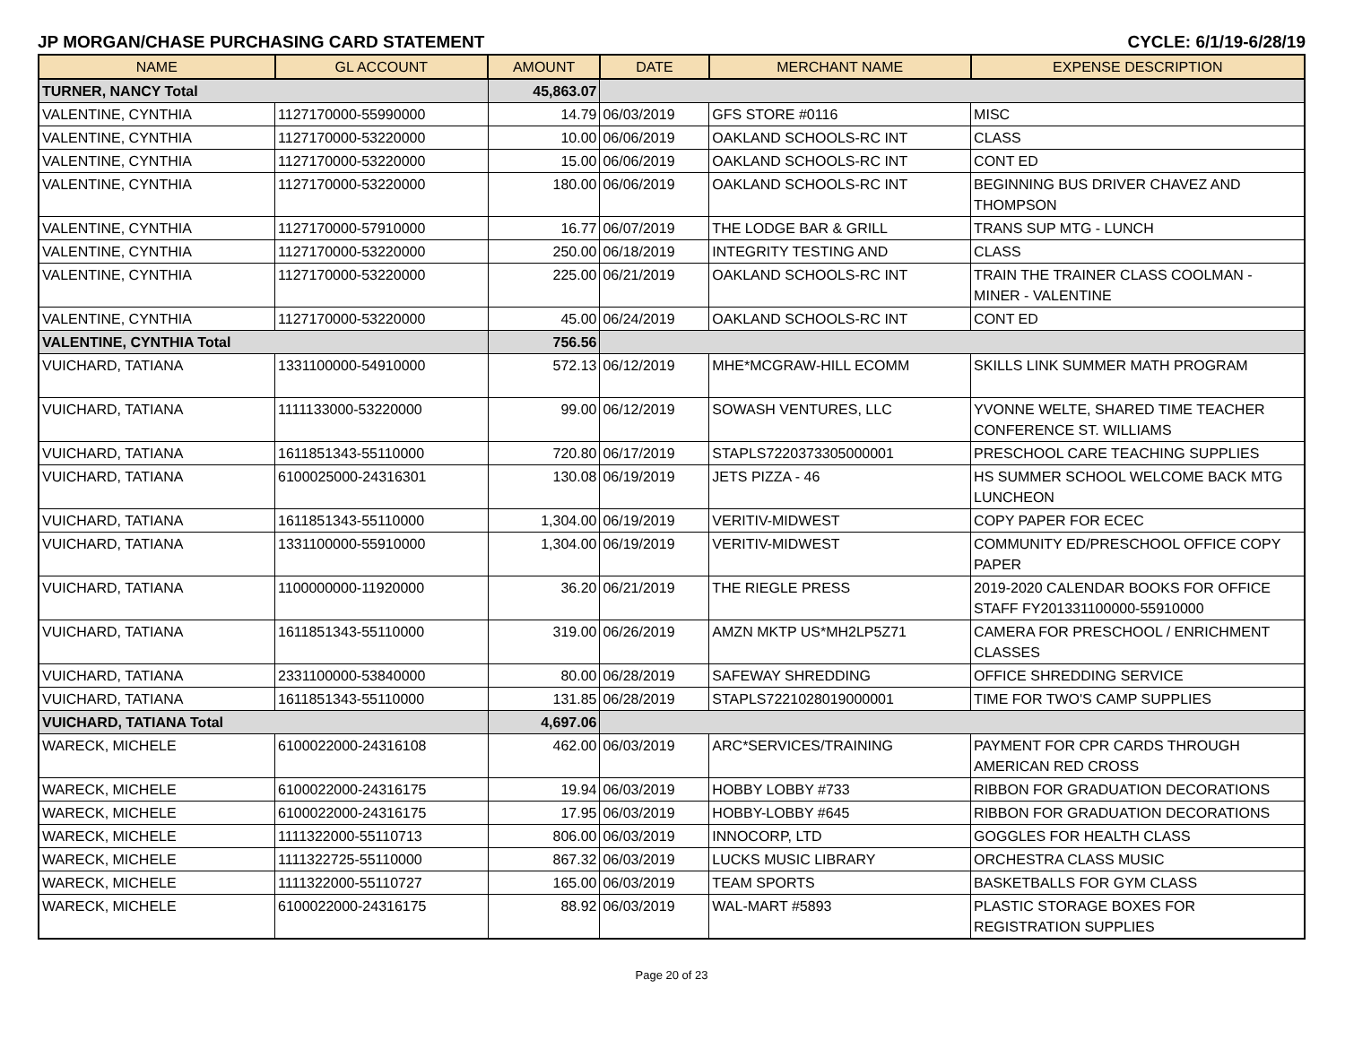JP MORGAN/CHASE PURCHASING CARD STATEMENT CYCLE: 6/1/19-6/28/19
| NAME | GL ACCOUNT | AMOUNT | DATE | MERCHANT NAME | EXPENSE DESCRIPTION |
| --- | --- | --- | --- | --- | --- |
| TURNER, NANCY Total | | 45,863.07 | | | |
| VALENTINE, CYNTHIA | 1127170000-55990000 | 14.79 | 06/03/2019 | GFS STORE #0116 | MISC |
| VALENTINE, CYNTHIA | 1127170000-53220000 | 10.00 | 06/06/2019 | OAKLAND SCHOOLS-RC INT | CLASS |
| VALENTINE, CYNTHIA | 1127170000-53220000 | 15.00 | 06/06/2019 | OAKLAND SCHOOLS-RC INT | CONT ED |
| VALENTINE, CYNTHIA | 1127170000-53220000 | 180.00 | 06/06/2019 | OAKLAND SCHOOLS-RC INT | BEGINNING BUS DRIVER CHAVEZ AND THOMPSON |
| VALENTINE, CYNTHIA | 1127170000-57910000 | 16.77 | 06/07/2019 | THE LODGE BAR & GRILL | TRANS SUP MTG - LUNCH |
| VALENTINE, CYNTHIA | 1127170000-53220000 | 250.00 | 06/18/2019 | INTEGRITY TESTING AND | CLASS |
| VALENTINE, CYNTHIA | 1127170000-53220000 | 225.00 | 06/21/2019 | OAKLAND SCHOOLS-RC INT | TRAIN THE TRAINER CLASS COOLMAN - MINER - VALENTINE |
| VALENTINE, CYNTHIA | 1127170000-53220000 | 45.00 | 06/24/2019 | OAKLAND SCHOOLS-RC INT | CONT ED |
| VALENTINE, CYNTHIA Total | | 756.56 | | | |
| VUICHARD, TATIANA | 1331100000-54910000 | 572.13 | 06/12/2019 | MHE*MCGRAW-HILL ECOMM | SKILLS LINK SUMMER MATH PROGRAM |
| VUICHARD, TATIANA | 1111133000-53220000 | 99.00 | 06/12/2019 | SOWASH VENTURES, LLC | YVONNE WELTE, SHARED TIME TEACHER CONFERENCE ST. WILLIAMS |
| VUICHARD, TATIANA | 1611851343-55110000 | 720.80 | 06/17/2019 | STAPLS7220373305000001 | PRESCHOOL CARE TEACHING SUPPLIES |
| VUICHARD, TATIANA | 6100025000-24316301 | 130.08 | 06/19/2019 | JETS PIZZA - 46 | HS SUMMER SCHOOL WELCOME BACK MTG LUNCHEON |
| VUICHARD, TATIANA | 1611851343-55110000 | 1,304.00 | 06/19/2019 | VERITIV-MIDWEST | COPY PAPER FOR ECEC |
| VUICHARD, TATIANA | 1331100000-55910000 | 1,304.00 | 06/19/2019 | VERITIV-MIDWEST | COMMUNITY ED/PRESCHOOL OFFICE COPY PAPER |
| VUICHARD, TATIANA | 1100000000-11920000 | 36.20 | 06/21/2019 | THE RIEGLE PRESS | 2019-2020 CALENDAR BOOKS FOR OFFICE STAFF FY201331100000-55910000 |
| VUICHARD, TATIANA | 1611851343-55110000 | 319.00 | 06/26/2019 | AMZN MKTP US*MH2LP5Z71 | CAMERA FOR PRESCHOOL / ENRICHMENT CLASSES |
| VUICHARD, TATIANA | 2331100000-53840000 | 80.00 | 06/28/2019 | SAFEWAY SHREDDING | OFFICE SHREDDING SERVICE |
| VUICHARD, TATIANA | 1611851343-55110000 | 131.85 | 06/28/2019 | STAPLS7221028019000001 | TIME FOR TWO'S CAMP SUPPLIES |
| VUICHARD, TATIANA Total | | 4,697.06 | | | |
| WARECK, MICHELE | 6100022000-24316108 | 462.00 | 06/03/2019 | ARC*SERVICES/TRAINING | PAYMENT FOR CPR CARDS THROUGH AMERICAN RED CROSS |
| WARECK, MICHELE | 6100022000-24316175 | 19.94 | 06/03/2019 | HOBBY LOBBY #733 | RIBBON FOR GRADUATION DECORATIONS |
| WARECK, MICHELE | 6100022000-24316175 | 17.95 | 06/03/2019 | HOBBY-LOBBY #645 | RIBBON FOR GRADUATION DECORATIONS |
| WARECK, MICHELE | 1111322000-55110713 | 806.00 | 06/03/2019 | INNOCORP, LTD | GOGGLES FOR HEALTH CLASS |
| WARECK, MICHELE | 1111322725-55110000 | 867.32 | 06/03/2019 | LUCKS MUSIC LIBRARY | ORCHESTRA CLASS MUSIC |
| WARECK, MICHELE | 1111322000-55110727 | 165.00 | 06/03/2019 | TEAM SPORTS | BASKETBALLS FOR GYM CLASS |
| WARECK, MICHELE | 6100022000-24316175 | 88.92 | 06/03/2019 | WAL-MART #5893 | PLASTIC STORAGE BOXES FOR REGISTRATION SUPPLIES |
Page 20 of 23